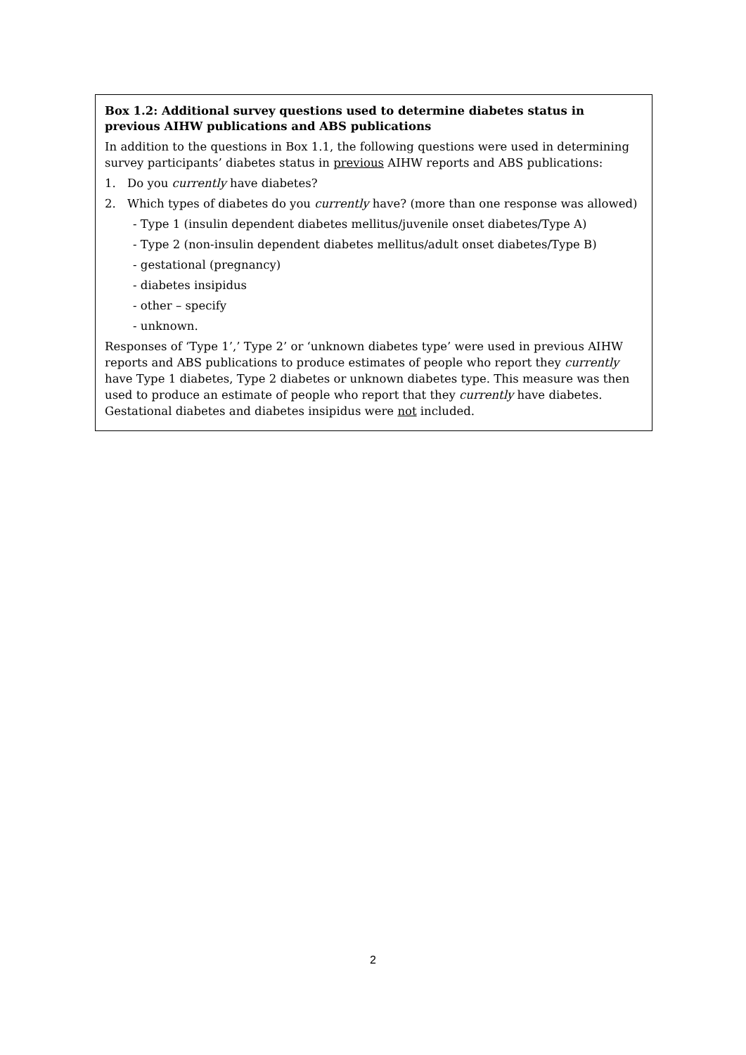Box 1.2: Additional survey questions used to determine diabetes status in previous AIHW publications and ABS publications
In addition to the questions in Box 1.1, the following questions were used in determining survey participants’ diabetes status in previous AIHW reports and ABS publications:
1. Do you currently have diabetes?
2. Which types of diabetes do you currently have? (more than one response was allowed)
- Type 1 (insulin dependent diabetes mellitus/juvenile onset diabetes/Type A)
- Type 2 (non-insulin dependent diabetes mellitus/adult onset diabetes/Type B)
- gestational (pregnancy)
- diabetes insipidus
- other – specify
- unknown.
Responses of ‘Type 1’,’ Type 2’ or ‘unknown diabetes type’ were used in previous AIHW reports and ABS publications to produce estimates of people who report they currently have Type 1 diabetes, Type 2 diabetes or unknown diabetes type. This measure was then used to produce an estimate of people who report that they currently have diabetes. Gestational diabetes and diabetes insipidus were not included.
2